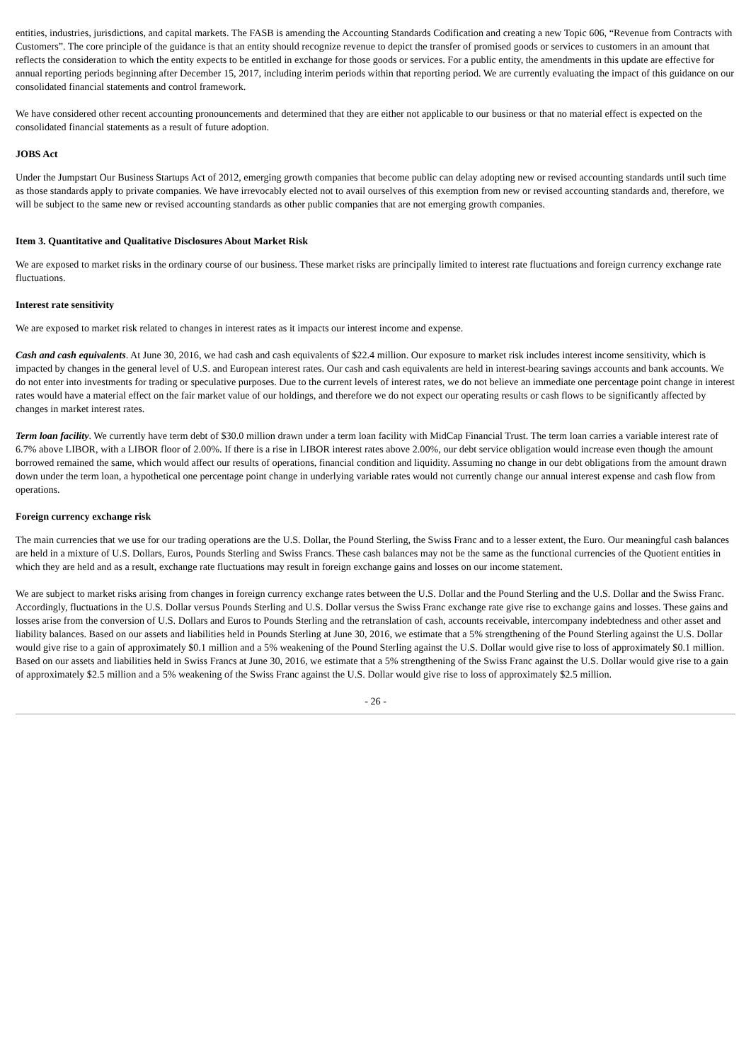entities, industries, jurisdictions, and capital markets. The FASB is amending the Accounting Standards Codification and creating a new Topic 606, “Revenue from Contracts with Customers”. The core principle of the guidance is that an entity should recognize revenue to depict the transfer of promised goods or services to customers in an amount that reflects the consideration to which the entity expects to be entitled in exchange for those goods or services. For a public entity, the amendments in this update are effective for annual reporting periods beginning after December 15, 2017, including interim periods within that reporting period. We are currently evaluating the impact of this guidance on our consolidated financial statements and control framework.
We have considered other recent accounting pronouncements and determined that they are either not applicable to our business or that no material effect is expected on the consolidated financial statements as a result of future adoption.
JOBS Act
Under the Jumpstart Our Business Startups Act of 2012, emerging growth companies that become public can delay adopting new or revised accounting standards until such time as those standards apply to private companies. We have irrevocably elected not to avail ourselves of this exemption from new or revised accounting standards and, therefore, we will be subject to the same new or revised accounting standards as other public companies that are not emerging growth companies.
Item 3. Quantitative and Qualitative Disclosures About Market Risk
We are exposed to market risks in the ordinary course of our business. These market risks are principally limited to interest rate fluctuations and foreign currency exchange rate fluctuations.
Interest rate sensitivity
We are exposed to market risk related to changes in interest rates as it impacts our interest income and expense.
Cash and cash equivalents. At June 30, 2016, we had cash and cash equivalents of $22.4 million. Our exposure to market risk includes interest income sensitivity, which is impacted by changes in the general level of U.S. and European interest rates. Our cash and cash equivalents are held in interest-bearing savings accounts and bank accounts. We do not enter into investments for trading or speculative purposes. Due to the current levels of interest rates, we do not believe an immediate one percentage point change in interest rates would have a material effect on the fair market value of our holdings, and therefore we do not expect our operating results or cash flows to be significantly affected by changes in market interest rates.
Term loan facility. We currently have term debt of $30.0 million drawn under a term loan facility with MidCap Financial Trust. The term loan carries a variable interest rate of 6.7% above LIBOR, with a LIBOR floor of 2.00%. If there is a rise in LIBOR interest rates above 2.00%, our debt service obligation would increase even though the amount borrowed remained the same, which would affect our results of operations, financial condition and liquidity. Assuming no change in our debt obligations from the amount drawn down under the term loan, a hypothetical one percentage point change in underlying variable rates would not currently change our annual interest expense and cash flow from operations.
Foreign currency exchange risk
The main currencies that we use for our trading operations are the U.S. Dollar, the Pound Sterling, the Swiss Franc and to a lesser extent, the Euro. Our meaningful cash balances are held in a mixture of U.S. Dollars, Euros, Pounds Sterling and Swiss Francs. These cash balances may not be the same as the functional currencies of the Quotient entities in which they are held and as a result, exchange rate fluctuations may result in foreign exchange gains and losses on our income statement.
We are subject to market risks arising from changes in foreign currency exchange rates between the U.S. Dollar and the Pound Sterling and the U.S. Dollar and the Swiss Franc. Accordingly, fluctuations in the U.S. Dollar versus Pounds Sterling and U.S. Dollar versus the Swiss Franc exchange rate give rise to exchange gains and losses. These gains and losses arise from the conversion of U.S. Dollars and Euros to Pounds Sterling and the retranslation of cash, accounts receivable, intercompany indebtedness and other asset and liability balances. Based on our assets and liabilities held in Pounds Sterling at June 30, 2016, we estimate that a 5% strengthening of the Pound Sterling against the U.S. Dollar would give rise to a gain of approximately $0.1 million and a 5% weakening of the Pound Sterling against the U.S. Dollar would give rise to loss of approximately $0.1 million. Based on our assets and liabilities held in Swiss Francs at June 30, 2016, we estimate that a 5% strengthening of the Swiss Franc against the U.S. Dollar would give rise to a gain of approximately $2.5 million and a 5% weakening of the Swiss Franc against the U.S. Dollar would give rise to loss of approximately $2.5 million.
- 26 -